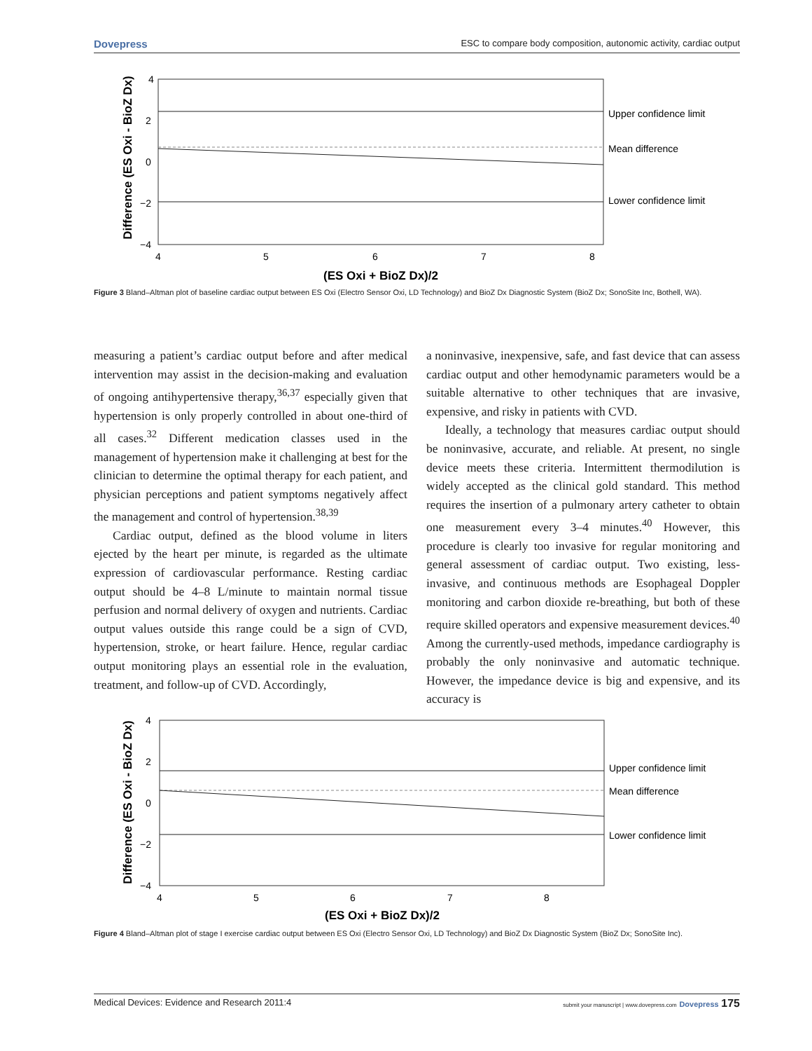Dovepress ESC to compare body composition, autonomic activity, cardiac output
Difference (ES Oxi - BioZ Dx)
4
2
0
−2
−4
4
5
6
7
8
(ES Oxi + BioZ Dx)/2
Upper confidence limit
Mean difference
Lower confidence limit
Figure 3 Bland–Altman plot of baseline cardiac output between ES Oxi (Electro Sensor Oxi, LD Technology) and BioZ Dx Diagnostic System (BioZ Dx; SonoSite Inc, Bothell, WA).
measuring a patient’s cardiac output before and after medical intervention may assist in the decision-making and evaluation of ongoing antihypertensive therapy,<sup>36,37</sup> especially given that hypertension is only properly controlled in about one-third of all cases.<sup>32</sup> Different medication classes used in the management of hypertension make it challenging at best for the clinician to determine the optimal therapy for each patient, and physician perceptions and patient symptoms negatively affect the management and control of hypertension.<sup>38,39</sup>
Cardiac output, defined as the blood volume in liters ejected by the heart per minute, is regarded as the ultimate expression of cardiovascular performance. Resting cardiac output should be 4–8 L/minute to maintain normal tissue perfusion and normal delivery of oxygen and nutrients. Cardiac output values outside this range could be a sign of CVD, hypertension, stroke, or heart failure. Hence, regular cardiac output monitoring plays an essential role in the evaluation, treatment, and follow-up of CVD. Accordingly,
a noninvasive, inexpensive, safe, and fast device that can assess cardiac output and other hemodynamic parameters would be a suitable alternative to other techniques that are invasive, expensive, and risky in patients with CVD.
Ideally, a technology that measures cardiac output should be noninvasive, accurate, and reliable. At present, no single device meets these criteria. Intermittent thermodilution is widely accepted as the clinical gold standard. This method requires the insertion of a pulmonary artery catheter to obtain one measurement every 3–4 minutes.<sup>40</sup> However, this procedure is clearly too invasive for regular monitoring and general assessment of cardiac output. Two existing, less-invasive, and continuous methods are Esophageal Doppler monitoring and carbon dioxide re-breathing, but both of these require skilled operators and expensive measurement devices.<sup>40</sup> Among the currently-used methods, impedance cardiography is probably the only noninvasive and automatic technique. However, the impedance device is big and expensive, and its accuracy is
Difference (ES Oxi - BioZ Dx)
4
2
0
−2
−4
4
5
6
7
8
(ES Oxi + BioZ Dx)/2
Upper confidence limit
Mean difference
Lower confidence limit
Figure 4 Bland–Altman plot of stage I exercise cardiac output between ES Oxi (Electro Sensor Oxi, LD Technology) and BioZ Dx Diagnostic System (BioZ Dx; SonoSite Inc).
Medical Devices: Evidence and Research 2011:4 submit your manuscript | www.dovepress.com Dovepress 175